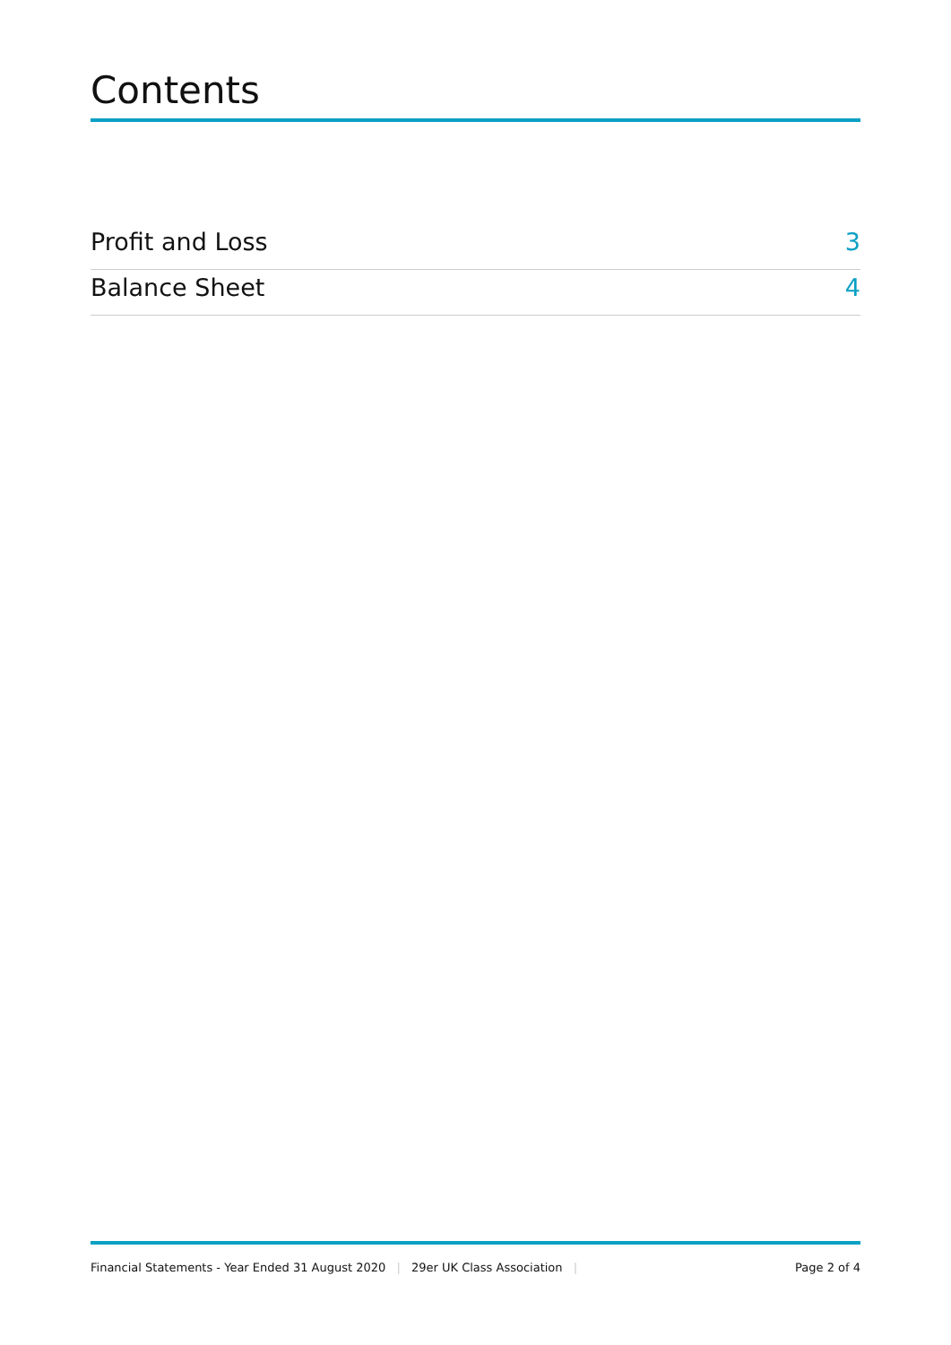Contents
Profit and Loss 3
Balance Sheet 4
Financial Statements - Year Ended 31 August 2020 | 29er UK Class Association |
Page 2 of 4